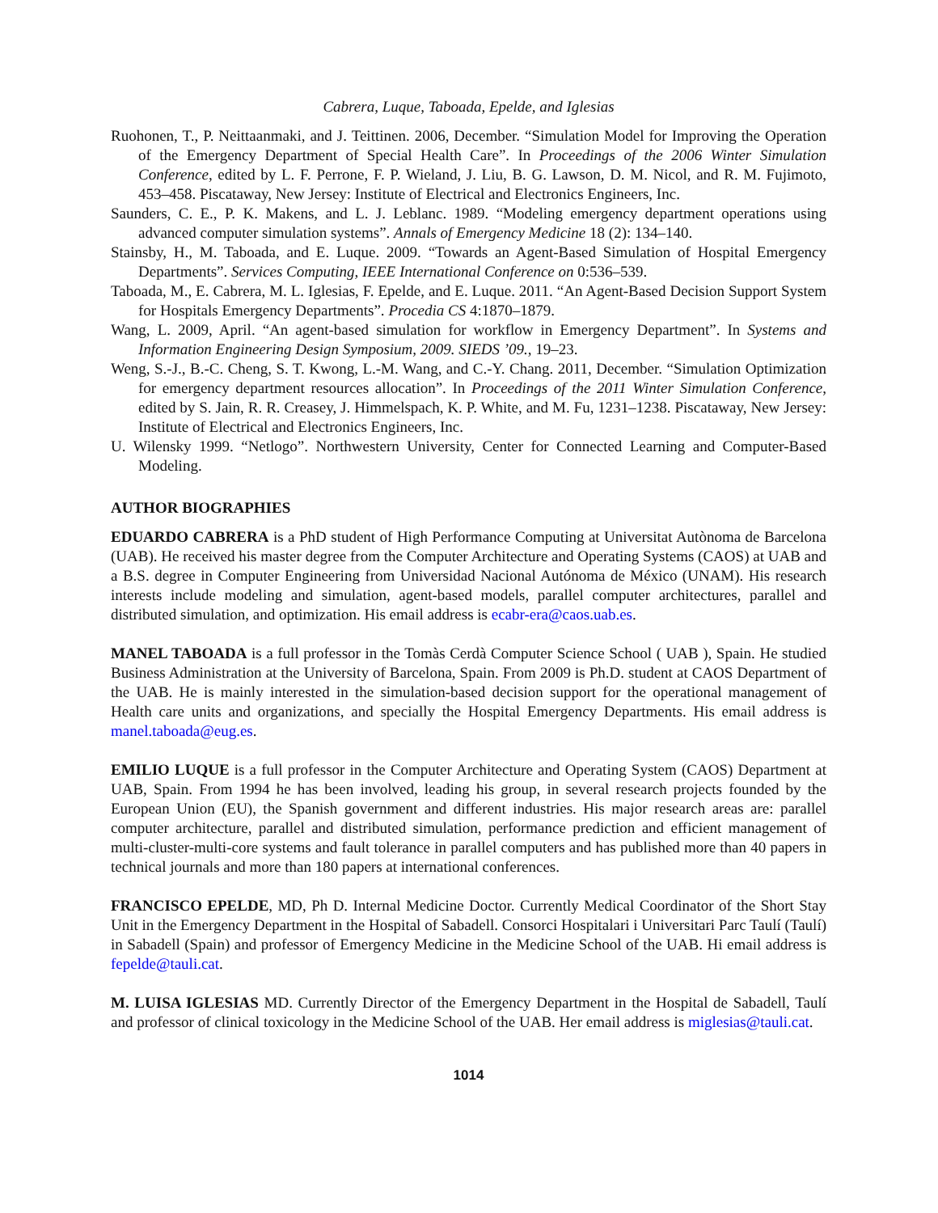Cabrera, Luque, Taboada, Epelde, and Iglesias
Ruohonen, T., P. Neittaanmaki, and J. Teittinen. 2006, December. “Simulation Model for Improving the Operation of the Emergency Department of Special Health Care”. In Proceedings of the 2006 Winter Simulation Conference, edited by L. F. Perrone, F. P. Wieland, J. Liu, B. G. Lawson, D. M. Nicol, and R. M. Fujimoto, 453–458. Piscataway, New Jersey: Institute of Electrical and Electronics Engineers, Inc.
Saunders, C. E., P. K. Makens, and L. J. Leblanc. 1989. “Modeling emergency department operations using advanced computer simulation systems”. Annals of Emergency Medicine 18 (2): 134–140.
Stainsby, H., M. Taboada, and E. Luque. 2009. “Towards an Agent-Based Simulation of Hospital Emergency Departments”. Services Computing, IEEE International Conference on 0:536–539.
Taboada, M., E. Cabrera, M. L. Iglesias, F. Epelde, and E. Luque. 2011. “An Agent-Based Decision Support System for Hospitals Emergency Departments”. Procedia CS 4:1870–1879.
Wang, L. 2009, April. “An agent-based simulation for workflow in Emergency Department”. In Systems and Information Engineering Design Symposium, 2009. SIEDS ’09., 19–23.
Weng, S.-J., B.-C. Cheng, S. T. Kwong, L.-M. Wang, and C.-Y. Chang. 2011, December. “Simulation Optimization for emergency department resources allocation”. In Proceedings of the 2011 Winter Simulation Conference, edited by S. Jain, R. R. Creasey, J. Himmelspach, K. P. White, and M. Fu, 1231–1238. Piscataway, New Jersey: Institute of Electrical and Electronics Engineers, Inc.
U. Wilensky 1999. “Netlogo”. Northwestern University, Center for Connected Learning and Computer-Based Modeling.
AUTHOR BIOGRAPHIES
EDUARDO CABRERA is a PhD student of High Performance Computing at Universitat Autònoma de Barcelona (UAB). He received his master degree from the Computer Architecture and Operating Systems (CAOS) at UAB and a B.S. degree in Computer Engineering from Universidad Nacional Autónoma de México (UNAM). His research interests include modeling and simulation, agent-based models, parallel computer architectures, parallel and distributed simulation, and optimization. His email address is ecabr-era@caos.uab.es.
MANEL TABOADA is a full professor in the Tomàs Cerdà Computer Science School ( UAB ), Spain. He studied Business Administration at the University of Barcelona, Spain. From 2009 is Ph.D. student at CAOS Department of the UAB. He is mainly interested in the simulation-based decision support for the operational management of Health care units and organizations, and specially the Hospital Emergency Departments. His email address is manel.taboada@eug.es.
EMILIO LUQUE is a full professor in the Computer Architecture and Operating System (CAOS) Department at UAB, Spain. From 1994 he has been involved, leading his group, in several research projects founded by the European Union (EU), the Spanish government and different industries. His major research areas are: parallel computer architecture, parallel and distributed simulation, performance prediction and efficient management of multi-cluster-multi-core systems and fault tolerance in parallel computers and has published more than 40 papers in technical journals and more than 180 papers at international conferences.
FRANCISCO EPELDE, MD, Ph D. Internal Medicine Doctor. Currently Medical Coordinator of the Short Stay Unit in the Emergency Department in the Hospital of Sabadell. Consorci Hospitalari i Universitari Parc Taulí (Taulí) in Sabadell (Spain) and professor of Emergency Medicine in the Medicine School of the UAB. Hi email address is fepelde@tauli.cat.
M. LUISA IGLESIAS MD. Currently Director of the Emergency Department in the Hospital de Sabadell, Taulí and professor of clinical toxicology in the Medicine School of the UAB. Her email address is miglesias@tauli.cat.
1014